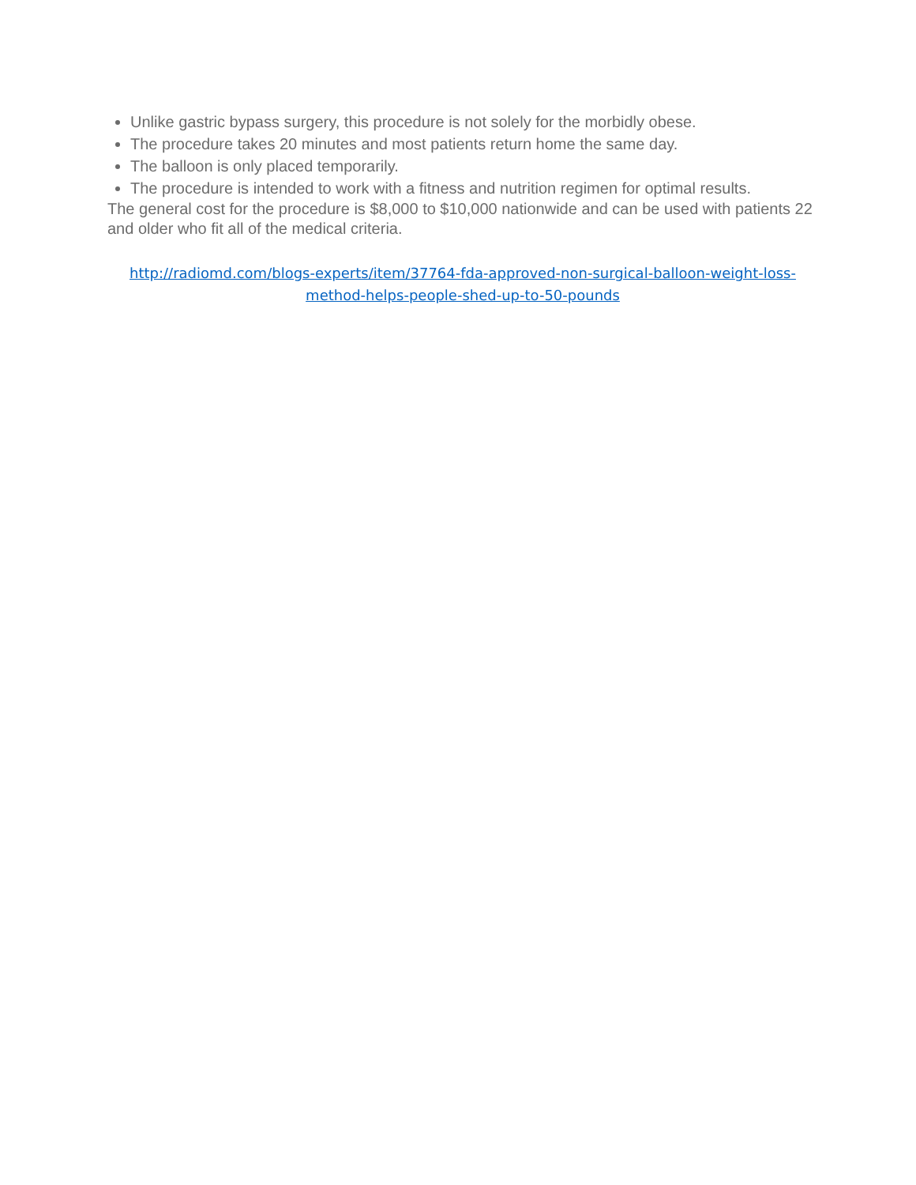Unlike gastric bypass surgery, this procedure is not solely for the morbidly obese.
The procedure takes 20 minutes and most patients return home the same day.
The balloon is only placed temporarily.
The procedure is intended to work with a fitness and nutrition regimen for optimal results.
The general cost for the procedure is $8,000 to $10,000 nationwide and can be used with patients 22 and older who fit all of the medical criteria.
http://radiomd.com/blogs-experts/item/37764-fda-approved-non-surgical-balloon-weight-loss-method-helps-people-shed-up-to-50-pounds